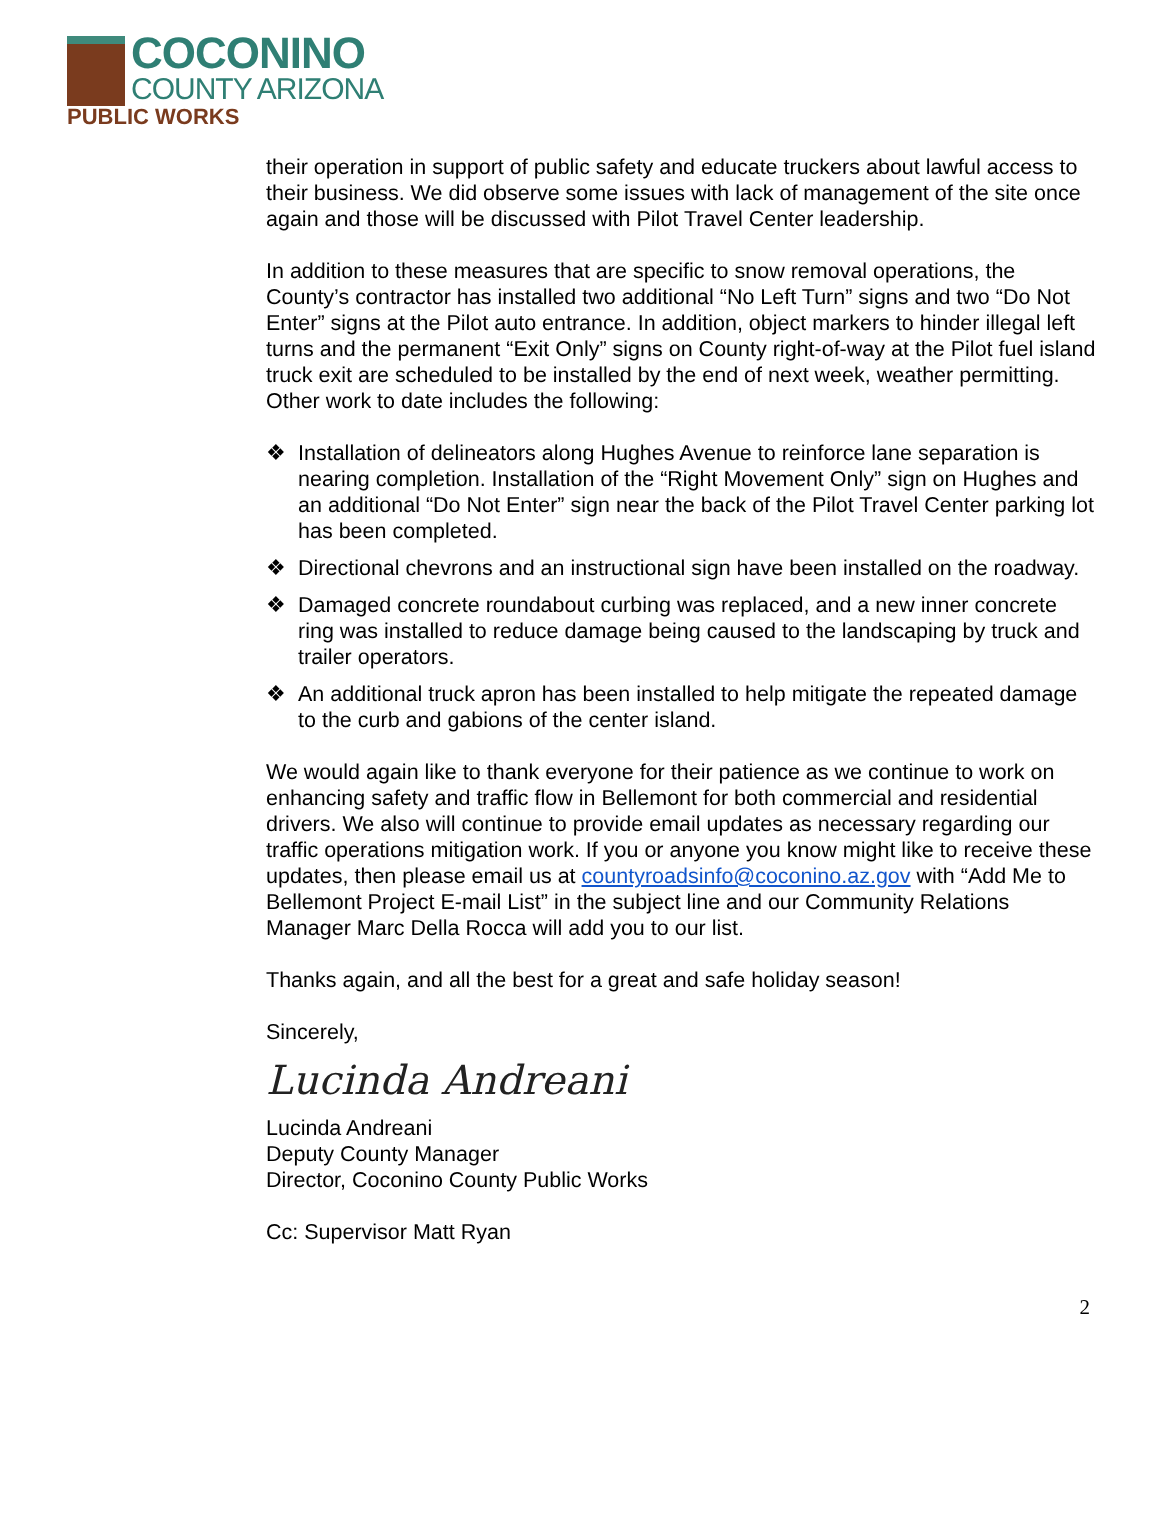COCONINO
COUNTY ARIZONA
PUBLIC WORKS
their operation in support of public safety and educate truckers about lawful access to their business. We did observe some issues with lack of management of the site once again and those will be discussed with Pilot Travel Center leadership.
In addition to these measures that are specific to snow removal operations, the County’s contractor has installed two additional “No Left Turn” signs and two “Do Not Enter” signs at the Pilot auto entrance. In addition, object markers to hinder illegal left turns and the permanent “Exit Only” signs on County right-of-way at the Pilot fuel island truck exit are scheduled to be installed by the end of next week, weather permitting. Other work to date includes the following:
❖ Installation of delineators along Hughes Avenue to reinforce lane separation is nearing completion. Installation of the “Right Movement Only” sign on Hughes and an additional “Do Not Enter” sign near the back of the Pilot Travel Center parking lot has been completed.
❖ Directional chevrons and an instructional sign have been installed on the roadway.
❖ Damaged concrete roundabout curbing was replaced, and a new inner concrete ring was installed to reduce damage being caused to the landscaping by truck and trailer operators.
❖ An additional truck apron has been installed to help mitigate the repeated damage to the curb and gabions of the center island.
We would again like to thank everyone for their patience as we continue to work on enhancing safety and traffic flow in Bellemont for both commercial and residential drivers. We also will continue to provide email updates as necessary regarding our traffic operations mitigation work. If you or anyone you know might like to receive these updates, then please email us at countyroadsinfo@coconino.az.gov with “Add Me to Bellemont Project E-mail List” in the subject line and our Community Relations Manager Marc Della Rocca will add you to our list.
Thanks again, and all the best for a great and safe holiday season!
Sincerely,
Lucinda Andreani
Lucinda Andreani
Deputy County Manager
Director, Coconino County Public Works
Cc: Supervisor Matt Ryan
2